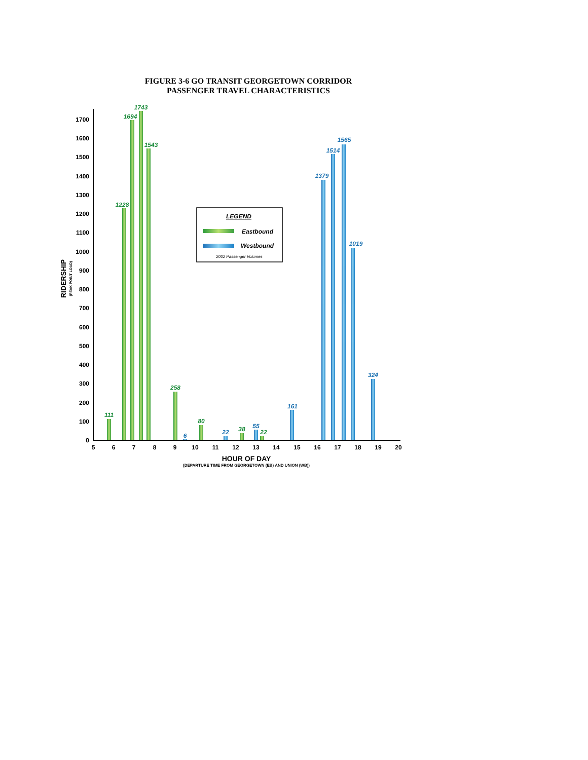FIGURE 3-6 GO TRANSIT GEORGETOWN CORRIDOR
PASSENGER TRAVEL CHARACTERISTICS
0
100
200
300
400
500
600
700
800
900
1000
1100
1200
1300
1400
1500
1600
1700
5
6
7
8
9
10
11
12
13
14
15
16
17
18
19
20
HOUR OF DAY
(DEPARTURE TIME FROM GEORGETOWN (EB) AND UNION (WB))
RIDERSHIP
(PEAK POINT LOAD)
111
1228
1694
1743
1543
258
80
38
22
6
22
55
161
1379
1514
1565
1019
324
LEGEND
Eastbound
Westbound
2002 Passenger Volumes